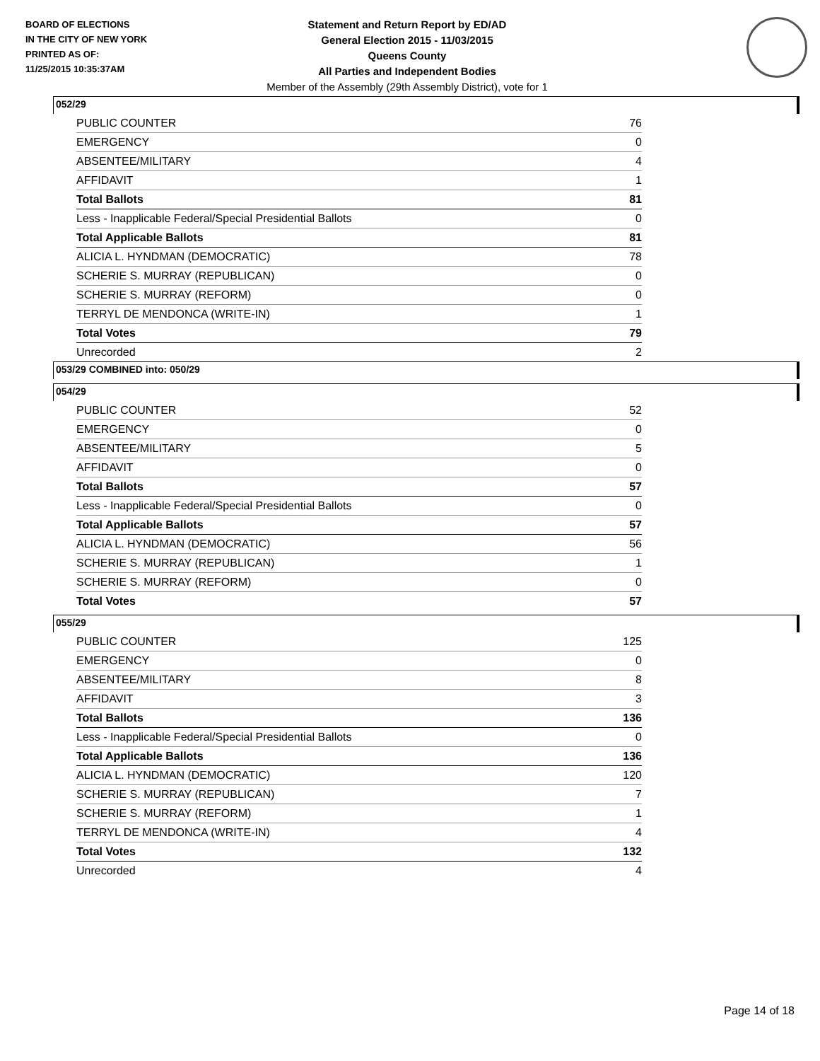BOARD OF ELECTIONS
IN THE CITY OF NEW YORK
PRINTED AS OF:
11/25/2015 10:35:37AM
Statement and Return Report by ED/AD
General Election 2015 - 11/03/2015
Queens County
All Parties and Independent Bodies
Member of the Assembly (29th Assembly District), vote for 1
052/29
| PUBLIC COUNTER | 76 |
| EMERGENCY | 0 |
| ABSENTEE/MILITARY | 4 |
| AFFIDAVIT | 1 |
| Total Ballots | 81 |
| Less - Inapplicable Federal/Special Presidential Ballots | 0 |
| Total Applicable Ballots | 81 |
| ALICIA L. HYNDMAN (DEMOCRATIC) | 78 |
| SCHERIE S. MURRAY (REPUBLICAN) | 0 |
| SCHERIE S. MURRAY (REFORM) | 0 |
| TERRYL DE MENDONCA (WRITE-IN) | 1 |
| Total Votes | 79 |
| Unrecorded | 2 |
053/29 COMBINED into: 050/29
054/29
| PUBLIC COUNTER | 52 |
| EMERGENCY | 0 |
| ABSENTEE/MILITARY | 5 |
| AFFIDAVIT | 0 |
| Total Ballots | 57 |
| Less - Inapplicable Federal/Special Presidential Ballots | 0 |
| Total Applicable Ballots | 57 |
| ALICIA L. HYNDMAN (DEMOCRATIC) | 56 |
| SCHERIE S. MURRAY (REPUBLICAN) | 1 |
| SCHERIE S. MURRAY (REFORM) | 0 |
| Total Votes | 57 |
055/29
| PUBLIC COUNTER | 125 |
| EMERGENCY | 0 |
| ABSENTEE/MILITARY | 8 |
| AFFIDAVIT | 3 |
| Total Ballots | 136 |
| Less - Inapplicable Federal/Special Presidential Ballots | 0 |
| Total Applicable Ballots | 136 |
| ALICIA L. HYNDMAN (DEMOCRATIC) | 120 |
| SCHERIE S. MURRAY (REPUBLICAN) | 7 |
| SCHERIE S. MURRAY (REFORM) | 1 |
| TERRYL DE MENDONCA (WRITE-IN) | 4 |
| Total Votes | 132 |
| Unrecorded | 4 |
Page 14 of 18